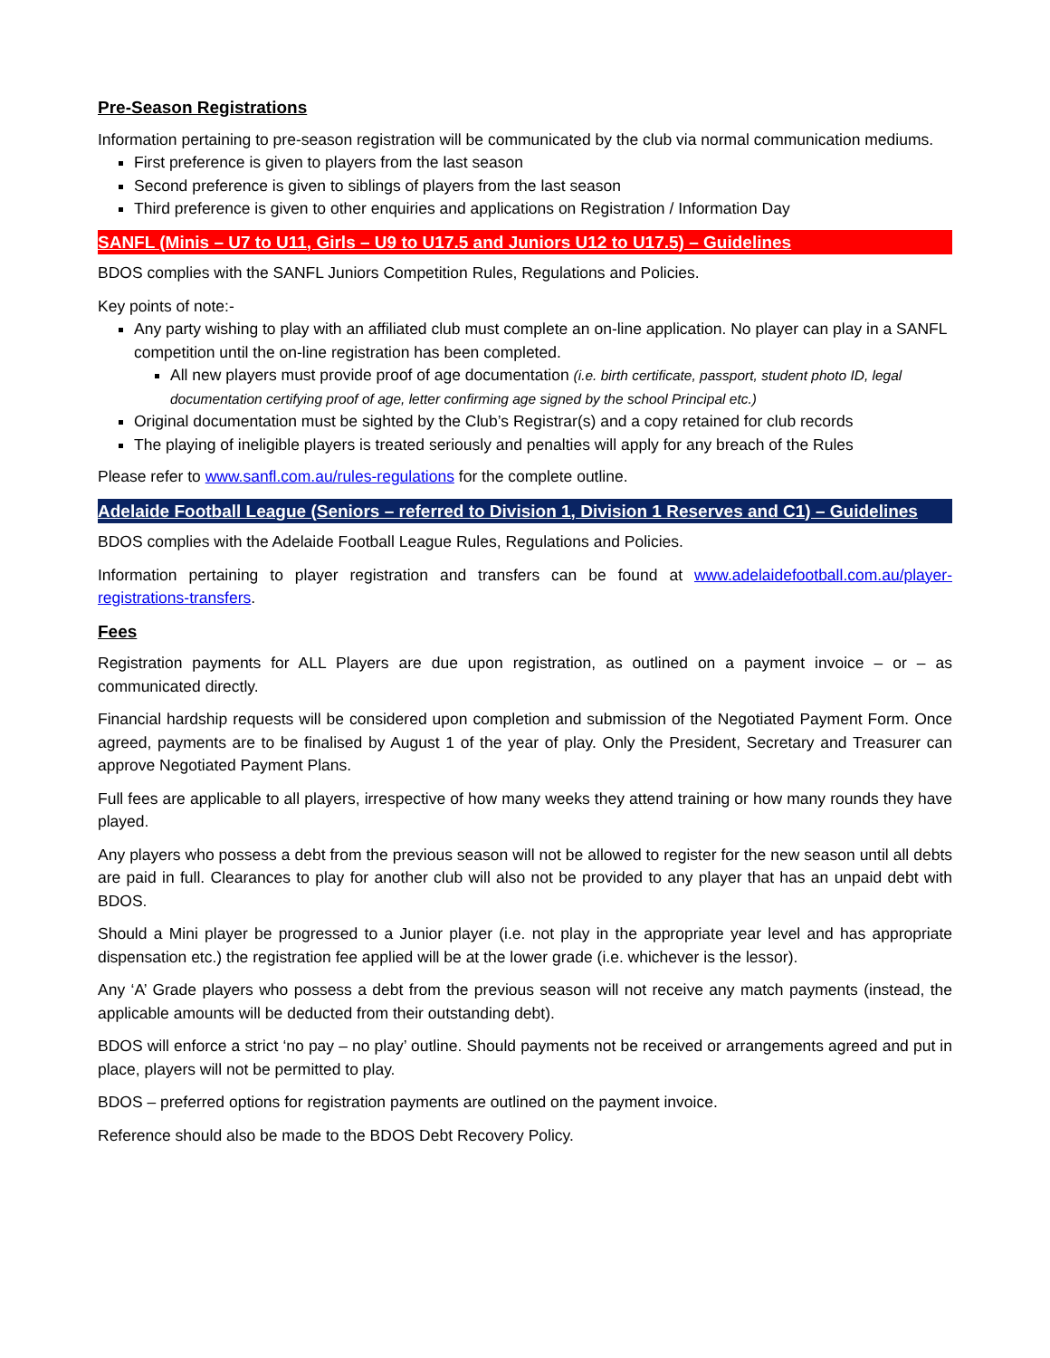Pre-Season Registrations
Information pertaining to pre-season registration will be communicated by the club via normal communication mediums.
First preference is given to players from the last season
Second preference is given to siblings of players from the last season
Third preference is given to other enquiries and applications on Registration / Information Day
SANFL (Minis – U7 to U11, Girls – U9 to U17.5 and Juniors U12 to U17.5) – Guidelines
BDOS complies with the SANFL Juniors Competition Rules, Regulations and Policies.
Key points of note:-
Any party wishing to play with an affiliated club must complete an on-line application. No player can play in a SANFL competition until the on-line registration has been completed.
All new players must provide proof of age documentation (i.e. birth certificate, passport, student photo ID, legal documentation certifying proof of age, letter confirming age signed by the school Principal etc.)
Original documentation must be sighted by the Club’s Registrar(s) and a copy retained for club records
The playing of ineligible players is treated seriously and penalties will apply for any breach of the Rules
Please refer to www.sanfl.com.au/rules-regulations for the complete outline.
Adelaide Football League (Seniors – referred to Division 1, Division 1 Reserves and C1) – Guidelines
BDOS complies with the Adelaide Football League Rules, Regulations and Policies.
Information pertaining to player registration and transfers can be found at www.adelaidefootball.com.au/player-registrations-transfers.
Fees
Registration payments for ALL Players are due upon registration, as outlined on a payment invoice – or – as communicated directly.
Financial hardship requests will be considered upon completion and submission of the Negotiated Payment Form. Once agreed, payments are to be finalised by August 1 of the year of play. Only the President, Secretary and Treasurer can approve Negotiated Payment Plans.
Full fees are applicable to all players, irrespective of how many weeks they attend training or how many rounds they have played.
Any players who possess a debt from the previous season will not be allowed to register for the new season until all debts are paid in full. Clearances to play for another club will also not be provided to any player that has an unpaid debt with BDOS.
Should a Mini player be progressed to a Junior player (i.e. not play in the appropriate year level and has appropriate dispensation etc.) the registration fee applied will be at the lower grade (i.e. whichever is the lessor).
Any ‘A’ Grade players who possess a debt from the previous season will not receive any match payments (instead, the applicable amounts will be deducted from their outstanding debt).
BDOS will enforce a strict ‘no pay – no play’ outline. Should payments not be received or arrangements agreed and put in place, players will not be permitted to play.
BDOS – preferred options for registration payments are outlined on the payment invoice.
Reference should also be made to the BDOS Debt Recovery Policy.